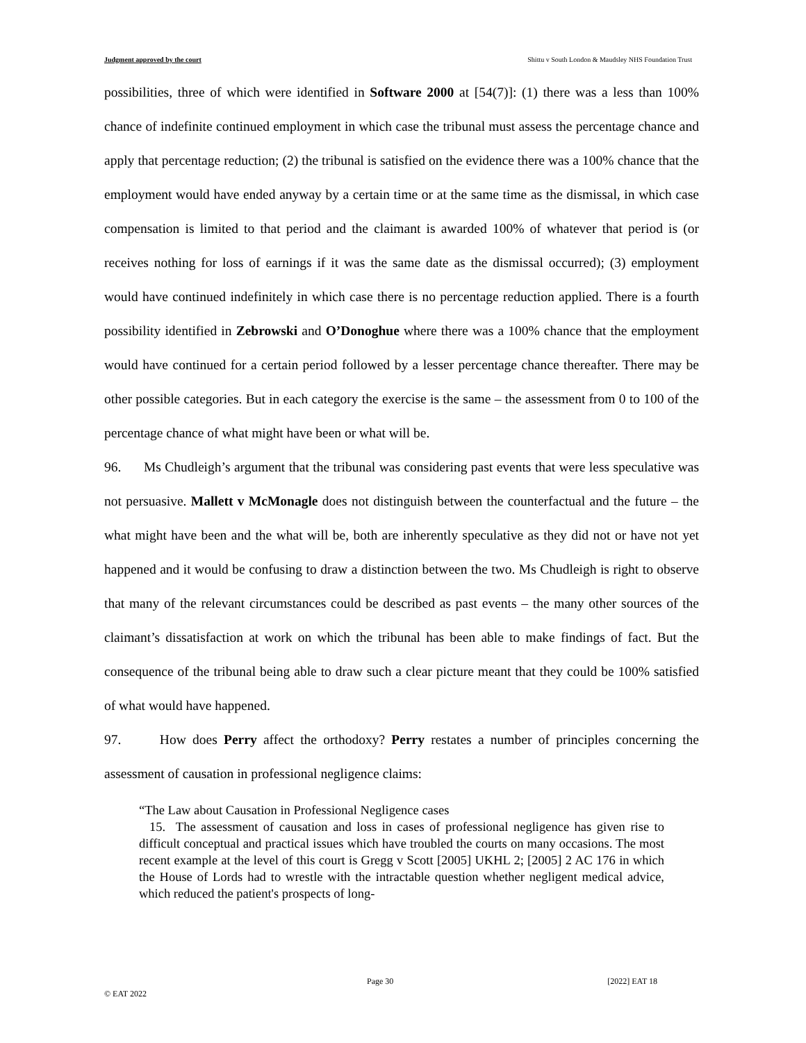Judgment approved by the court Shittu v South London & Maudsley NHS Foundation Trust
possibilities, three of which were identified in Software 2000 at [54(7)]: (1) there was a less than 100% chance of indefinite continued employment in which case the tribunal must assess the percentage chance and apply that percentage reduction; (2) the tribunal is satisfied on the evidence there was a 100% chance that the employment would have ended anyway by a certain time or at the same time as the dismissal, in which case compensation is limited to that period and the claimant is awarded 100% of whatever that period is (or receives nothing for loss of earnings if it was the same date as the dismissal occurred); (3) employment would have continued indefinitely in which case there is no percentage reduction applied. There is a fourth possibility identified in Zebrowski and O’Donoghue where there was a 100% chance that the employment would have continued for a certain period followed by a lesser percentage chance thereafter. There may be other possible categories. But in each category the exercise is the same – the assessment from 0 to 100 of the percentage chance of what might have been or what will be.
96. Ms Chudleigh’s argument that the tribunal was considering past events that were less speculative was not persuasive. Mallett v McMonagle does not distinguish between the counterfactual and the future – the what might have been and the what will be, both are inherently speculative as they did not or have not yet happened and it would be confusing to draw a distinction between the two. Ms Chudleigh is right to observe that many of the relevant circumstances could be described as past events – the many other sources of the claimant’s dissatisfaction at work on which the tribunal has been able to make findings of fact. But the consequence of the tribunal being able to draw such a clear picture meant that they could be 100% satisfied of what would have happened.
97. How does Perry affect the orthodoxy? Perry restates a number of principles concerning the assessment of causation in professional negligence claims:
“The Law about Causation in Professional Negligence cases
15. The assessment of causation and loss in cases of professional negligence has given rise to difficult conceptual and practical issues which have troubled the courts on many occasions. The most recent example at the level of this court is Gregg v Scott [2005] UKHL 2; [2005] 2 AC 176 in which the House of Lords had to wrestle with the intractable question whether negligent medical advice, which reduced the patient's prospects of long-
Page 30 [2022] EAT 18
© EAT 2022